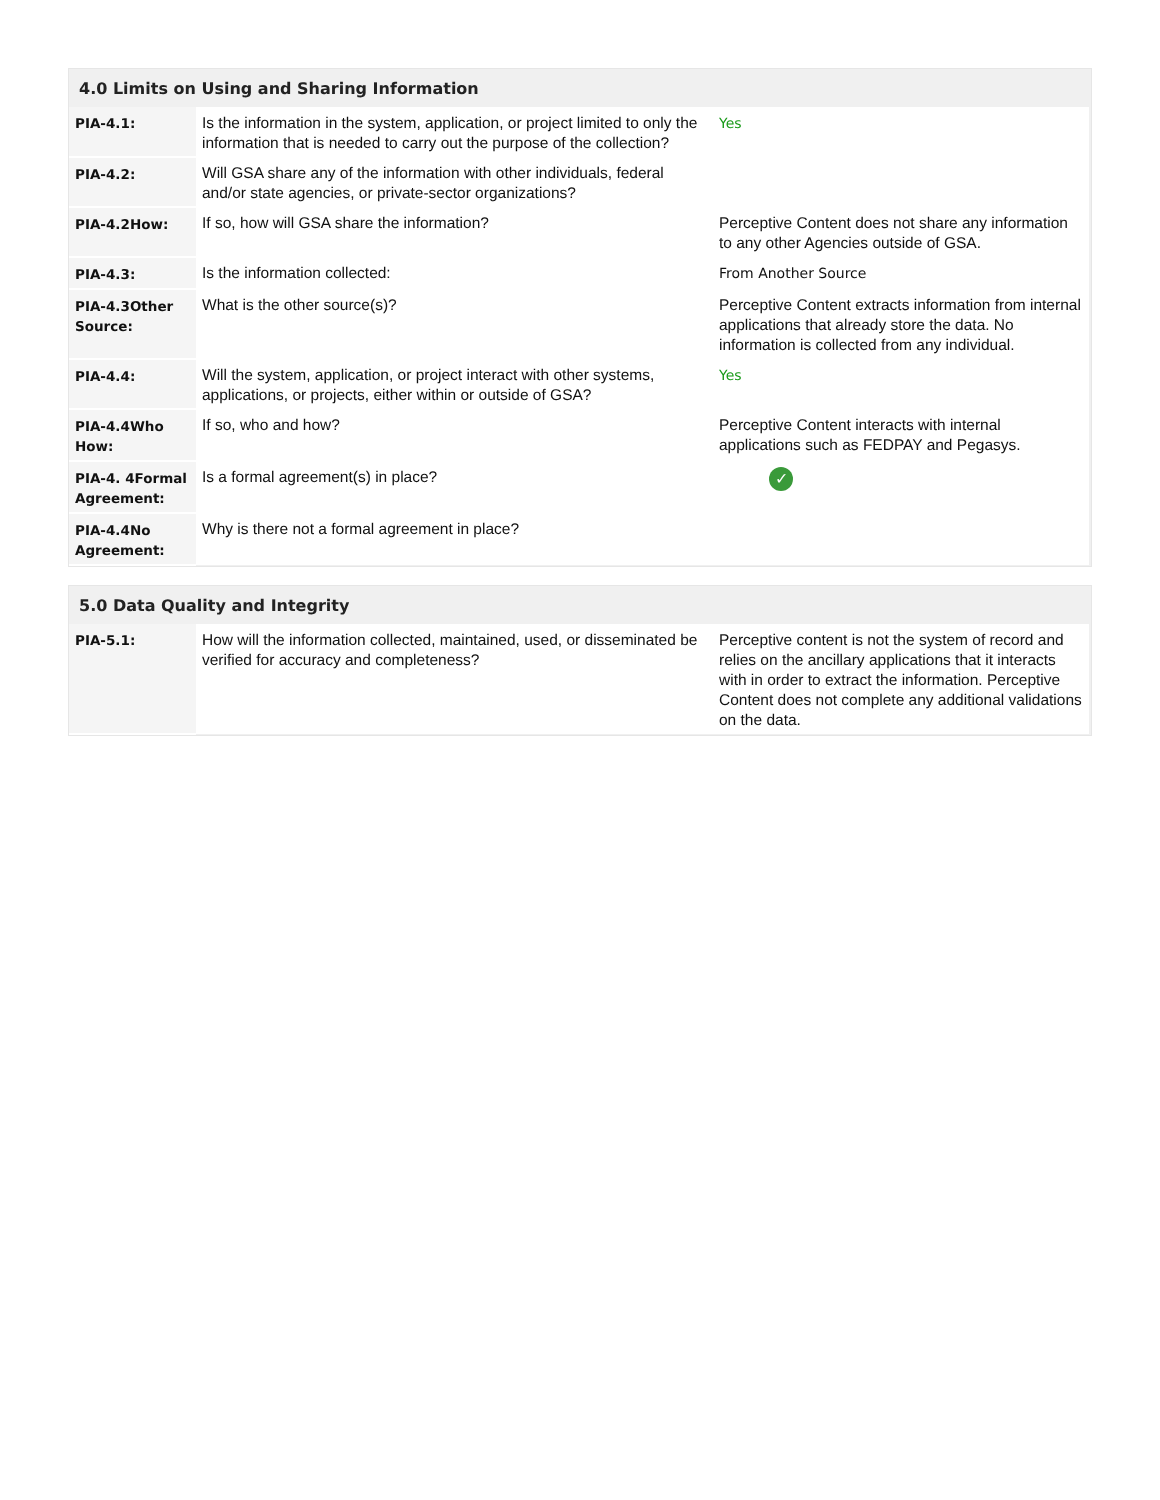4.0 Limits on Using and Sharing Information
| PIA-4.1: | Is the information in the system, application, or project limited to only the information that is needed to carry out the purpose of the collection? | Yes |
| PIA-4.2: | Will GSA share any of the information with other individuals, federal and/or state agencies, or private-sector organizations? | |
| PIA-4.2How: | If so, how will GSA share the information? | Perceptive Content does not share any information to any other Agencies outside of GSA. |
| PIA-4.3: | Is the information collected: | From Another Source |
| PIA-4.3Other Source: | What is the other source(s)? | Perceptive Content extracts information from internal applications that already store the data. No information is collected from any individual. |
| PIA-4.4: | Will the system, application, or project interact with other systems, applications, or projects, either within or outside of GSA? | Yes |
| PIA-4.4Who How: | If so, who and how? | Perceptive Content interacts with internal applications such as FEDPAY and Pegasys. |
| PIA-4. 4Formal Agreement: | Is a formal agreement(s) in place? | ✓ |
| PIA-4.4No Agreement: | Why is there not a formal agreement in place? | |
5.0 Data Quality and Integrity
| PIA-5.1: | How will the information collected, maintained, used, or disseminated be verified for accuracy and completeness? | Perceptive content is not the system of record and relies on the ancillary applications that it interacts with in order to extract the information. Perceptive Content does not complete any additional validations on the data. |